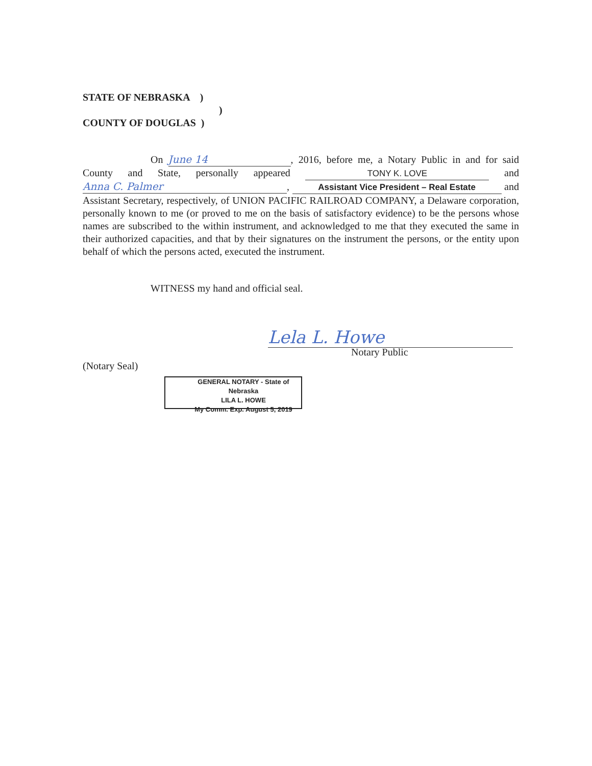STATE OF NEBRASKA )
)
COUNTY OF DOUGLAS )
On June 14, 2016, before me, a Notary Public in and for said County and State, personally appeared TONY K. LOVE and Anna C. Palmer, Assistant Vice President – Real Estate and Assistant Secretary, respectively, of UNION PACIFIC RAILROAD COMPANY, a Delaware corporation, personally known to me (or proved to me on the basis of satisfactory evidence) to be the persons whose names are subscribed to the within instrument, and acknowledged to me that they executed the same in their authorized capacities, and that by their signatures on the instrument the persons, or the entity upon behalf of which the persons acted, executed the instrument.
WITNESS my hand and official seal.
Lela L. Howe
Notary Public
(Notary Seal)
GENERAL NOTARY - State of Nebraska
LILA L. HOWE
My Comm. Exp. August 5, 2019